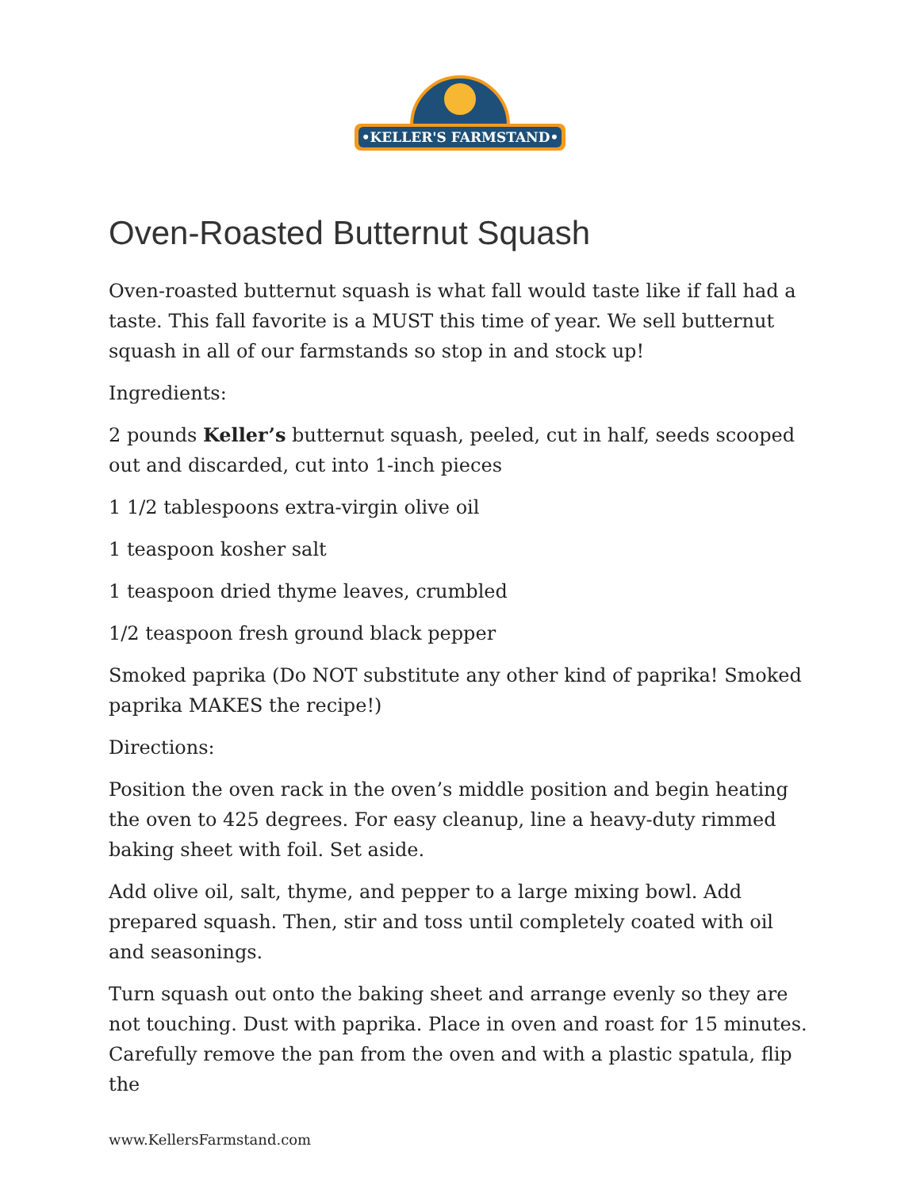•KELLER'S FARMSTAND•
Oven-Roasted Butternut Squash
Oven-roasted butternut squash is what fall would taste like if fall had a taste. This fall favorite is a MUST this time of year. We sell butternut squash in all of our farmstands so stop in and stock up!
Ingredients:
2 pounds Keller’s butternut squash, peeled, cut in half, seeds scooped out and discarded, cut into 1-inch pieces
1 1/2 tablespoons extra-virgin olive oil
1 teaspoon kosher salt
1 teaspoon dried thyme leaves, crumbled
1/2 teaspoon fresh ground black pepper
Smoked paprika (Do NOT substitute any other kind of paprika! Smoked paprika MAKES the recipe!)
Directions:
Position the oven rack in the oven’s middle position and begin heating the oven to 425 degrees. For easy cleanup, line a heavy-duty rimmed baking sheet with foil. Set aside.
Add olive oil, salt, thyme, and pepper to a large mixing bowl. Add prepared squash. Then, stir and toss until completely coated with oil and seasonings.
Turn squash out onto the baking sheet and arrange evenly so they are not touching. Dust with paprika. Place in oven and roast for 15 minutes. Carefully remove the pan from the oven and with a plastic spatula, flip the
www.KellersFarmstand.com